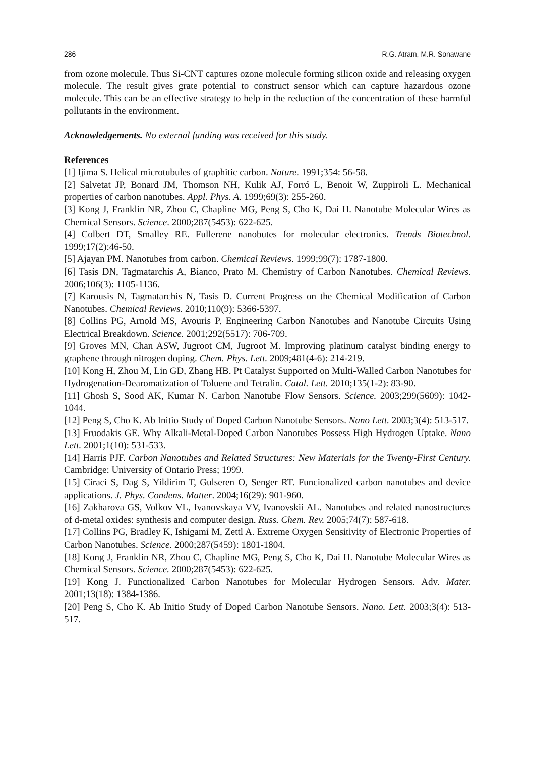286 R.G. Atram, M.R. Sonawane
from ozone molecule. Thus Si-CNT captures ozone molecule forming silicon oxide and releasing oxygen molecule. The result gives grate potential to construct sensor which can capture hazardous ozone molecule. This can be an effective strategy to help in the reduction of the concentration of these harmful pollutants in the environment.
Acknowledgements. No external funding was received for this study.
References
[1] Ijima S. Helical microtubules of graphitic carbon. Nature. 1991;354: 56-58.
[2] Salvetat JP, Bonard JM, Thomson NH, Kulik AJ, Forró L, Benoit W, Zuppiroli L. Mechanical properties of carbon nanotubes. Appl. Phys. A. 1999;69(3): 255-260.
[3] Kong J, Franklin NR, Zhou C, Chapline MG, Peng S, Cho K, Dai H. Nanotube Molecular Wires as Chemical Sensors. Science. 2000;287(5453): 622-625.
[4] Colbert DT, Smalley RE. Fullerene nanobutes for molecular electronics. Trends Biotechnol. 1999;17(2):46-50.
[5] Ajayan PM. Nanotubes from carbon. Chemical Reviews. 1999;99(7): 1787-1800.
[6] Tasis DN, Tagmatarchis A, Bianco, Prato M. Chemistry of Carbon Nanotubes. Chemical Reviews. 2006;106(3): 1105-1136.
[7] Karousis N, Tagmatarchis N, Tasis D. Current Progress on the Chemical Modification of Carbon Nanotubes. Chemical Reviews. 2010;110(9): 5366-5397.
[8] Collins PG, Arnold MS, Avouris P. Engineering Carbon Nanotubes and Nanotube Circuits Using Electrical Breakdown. Science. 2001;292(5517): 706-709.
[9] Groves MN, Chan ASW, Jugroot CM, Jugroot M. Improving platinum catalyst binding energy to graphene through nitrogen doping. Chem. Phys. Lett. 2009;481(4-6): 214-219.
[10] Kong H, Zhou M, Lin GD, Zhang HB. Pt Catalyst Supported on Multi-Walled Carbon Nanotubes for Hydrogenation-Dearomatization of Toluene and Tetralin. Catal. Lett. 2010;135(1-2): 83-90.
[11] Ghosh S, Sood AK, Kumar N. Carbon Nanotube Flow Sensors. Science. 2003;299(5609): 1042-1044.
[12] Peng S, Cho K. Ab Initio Study of Doped Carbon Nanotube Sensors. Nano Lett. 2003;3(4): 513-517.
[13] Fruodakis GE. Why Alkali-Metal-Doped Carbon Nanotubes Possess High Hydrogen Uptake. Nano Lett. 2001;1(10): 531-533.
[14] Harris PJF. Carbon Nanotubes and Related Structures: New Materials for the Twenty-First Century. Cambridge: University of Ontario Press; 1999.
[15] Ciraci S, Dag S, Yildirim T, Gulseren O, Senger RT. Funcionalized carbon nanotubes and device applications. J. Phys. Condens. Matter. 2004;16(29): 901-960.
[16] Zakharova GS, Volkov VL, Ivanovskaya VV, Ivanovskii AL. Nanotubes and related nanostructures of d-metal oxides: synthesis and computer design. Russ. Chem. Rev. 2005;74(7): 587-618.
[17] Collins PG, Bradley K, Ishigami M, Zettl A. Extreme Oxygen Sensitivity of Electronic Properties of Carbon Nanotubes. Science. 2000;287(5459): 1801-1804.
[18] Kong J, Franklin NR, Zhou C, Chapline MG, Peng S, Cho K, Dai H. Nanotube Molecular Wires as Chemical Sensors. Science. 2000;287(5453): 622-625.
[19] Kong J. Functionalized Carbon Nanotubes for Molecular Hydrogen Sensors. Adv. Mater. 2001;13(18): 1384-1386.
[20] Peng S, Cho K. Ab Initio Study of Doped Carbon Nanotube Sensors. Nano. Lett. 2003;3(4): 513-517.